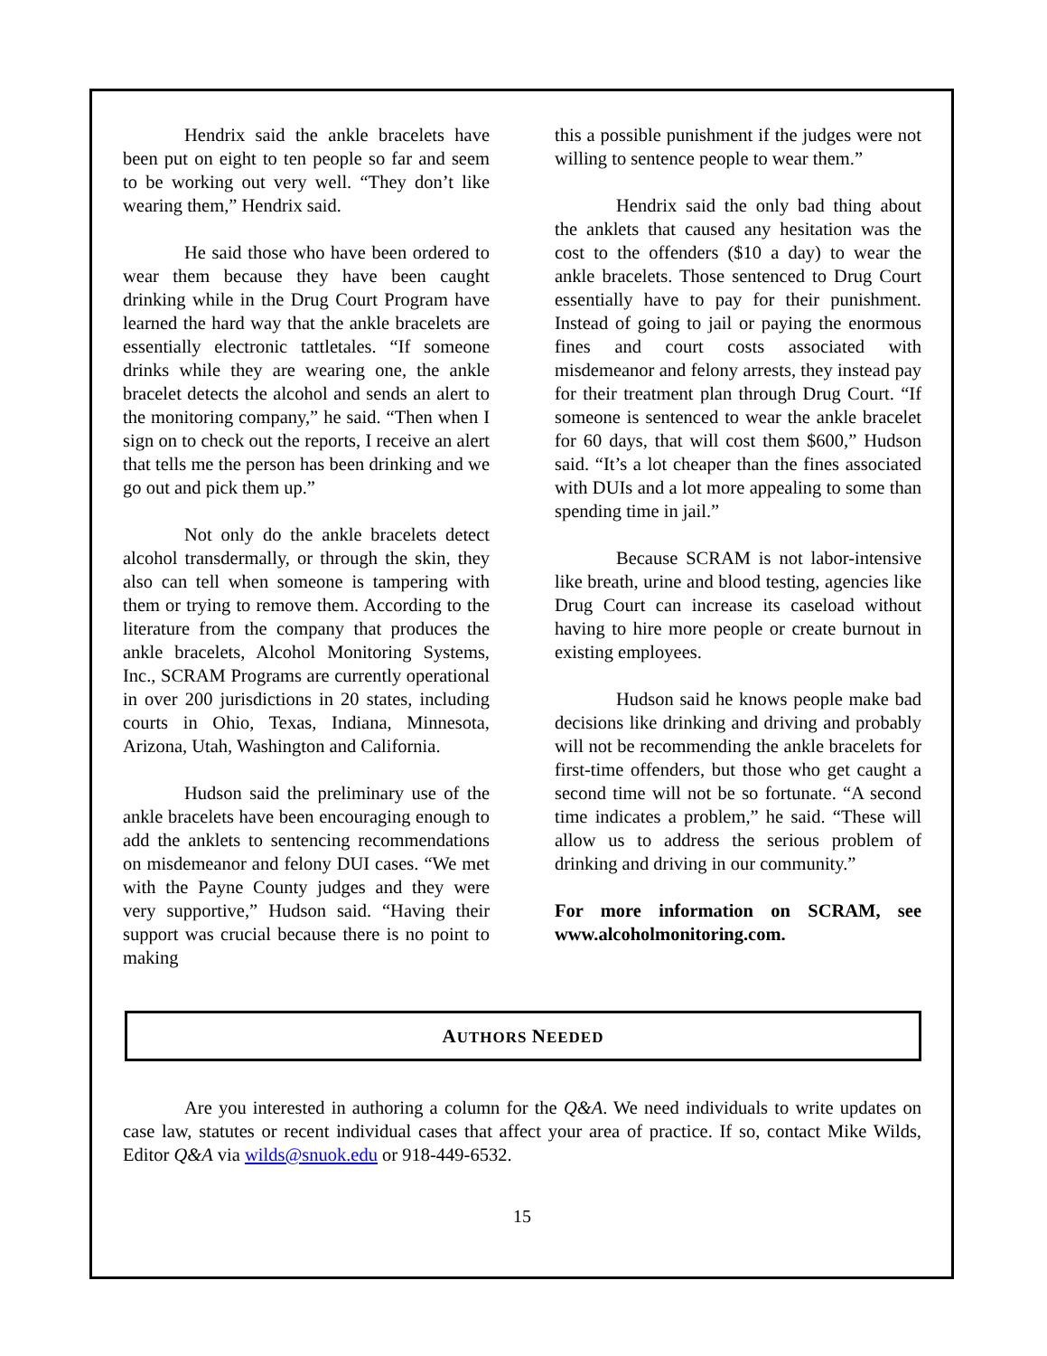Hendrix said the ankle bracelets have been put on eight to ten people so far and seem to be working out very well. “They don’t like wearing them,” Hendrix said.
He said those who have been ordered to wear them because they have been caught drinking while in the Drug Court Program have learned the hard way that the ankle bracelets are essentially electronic tattletales. “If someone drinks while they are wearing one, the ankle bracelet detects the alcohol and sends an alert to the monitoring company,” he said. “Then when I sign on to check out the reports, I receive an alert that tells me the person has been drinking and we go out and pick them up.”
Not only do the ankle bracelets detect alcohol transdermally, or through the skin, they also can tell when someone is tampering with them or trying to remove them. According to the literature from the company that produces the ankle bracelets, Alcohol Monitoring Systems, Inc., SCRAM Programs are currently operational in over 200 jurisdictions in 20 states, including courts in Ohio, Texas, Indiana, Minnesota, Arizona, Utah, Washington and California.
Hudson said the preliminary use of the ankle bracelets have been encouraging enough to add the anklets to sentencing recommendations on misdemeanor and felony DUI cases. “We met with the Payne County judges and they were very supportive,” Hudson said. “Having their support was crucial because there is no point to making
this a possible punishment if the judges were not willing to sentence people to wear them.”
Hendrix said the only bad thing about the anklets that caused any hesitation was the cost to the offenders ($10 a day) to wear the ankle bracelets. Those sentenced to Drug Court essentially have to pay for their punishment. Instead of going to jail or paying the enormous fines and court costs associated with misdemeanor and felony arrests, they instead pay for their treatment plan through Drug Court. “If someone is sentenced to wear the ankle bracelet for 60 days, that will cost them $600,” Hudson said. “It’s a lot cheaper than the fines associated with DUIs and a lot more appealing to some than spending time in jail.”
Because SCRAM is not labor-intensive like breath, urine and blood testing, agencies like Drug Court can increase its caseload without having to hire more people or create burnout in existing employees.
Hudson said he knows people make bad decisions like drinking and driving and probably will not be recommending the ankle bracelets for first-time offenders, but those who get caught a second time will not be so fortunate. “A second time indicates a problem,” he said. “These will allow us to address the serious problem of drinking and driving in our community.”
For more information on SCRAM, see www.alcoholmonitoring.com.
AUTHORS NEEDED
Are you interested in authoring a column for the Q&A. We need individuals to write updates on case law, statutes or recent individual cases that affect your area of practice. If so, contact Mike Wilds, Editor Q&A via wilds@snuok.edu or 918-449-6532.
15